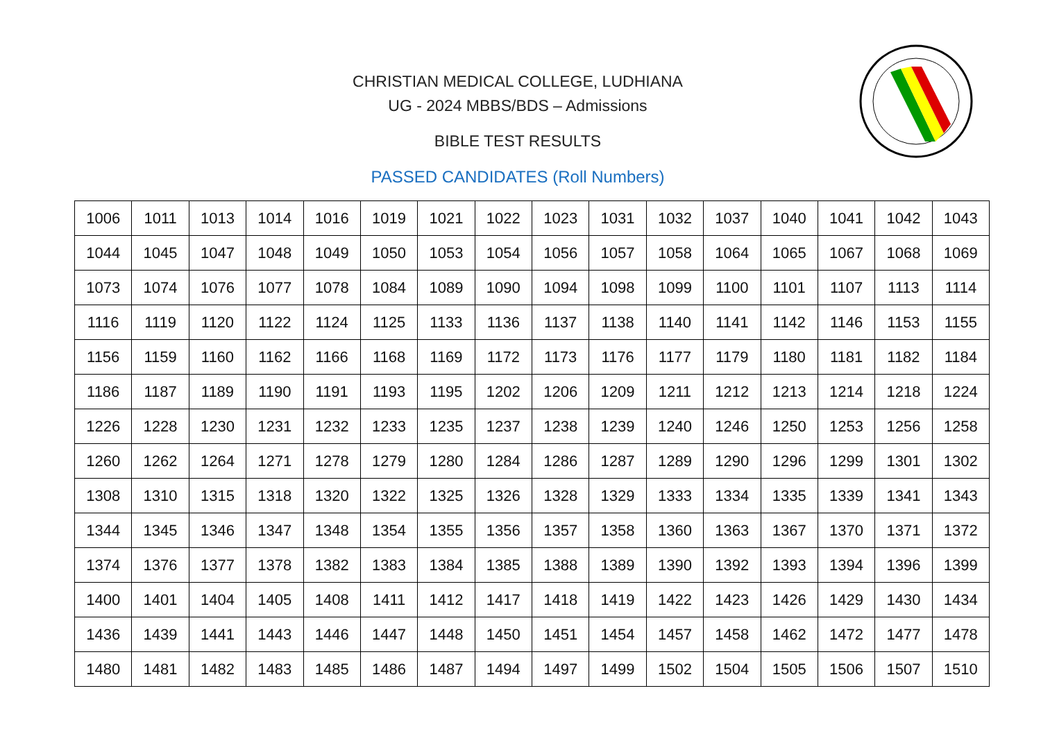CHRISTIAN MEDICAL COLLEGE, LUDHIANA
UG - 2024 MBBS/BDS – Admissions
BIBLE TEST RESULTS
PASSED CANDIDATES (Roll Numbers)
| 1006 | 1011 | 1013 | 1014 | 1016 | 1019 | 1021 | 1022 | 1023 | 1031 | 1032 | 1037 | 1040 | 1041 | 1042 | 1043 |
| 1044 | 1045 | 1047 | 1048 | 1049 | 1050 | 1053 | 1054 | 1056 | 1057 | 1058 | 1064 | 1065 | 1067 | 1068 | 1069 |
| 1073 | 1074 | 1076 | 1077 | 1078 | 1084 | 1089 | 1090 | 1094 | 1098 | 1099 | 1100 | 1101 | 1107 | 1113 | 1114 |
| 1116 | 1119 | 1120 | 1122 | 1124 | 1125 | 1133 | 1136 | 1137 | 1138 | 1140 | 1141 | 1142 | 1146 | 1153 | 1155 |
| 1156 | 1159 | 1160 | 1162 | 1166 | 1168 | 1169 | 1172 | 1173 | 1176 | 1177 | 1179 | 1180 | 1181 | 1182 | 1184 |
| 1186 | 1187 | 1189 | 1190 | 1191 | 1193 | 1195 | 1202 | 1206 | 1209 | 1211 | 1212 | 1213 | 1214 | 1218 | 1224 |
| 1226 | 1228 | 1230 | 1231 | 1232 | 1233 | 1235 | 1237 | 1238 | 1239 | 1240 | 1246 | 1250 | 1253 | 1256 | 1258 |
| 1260 | 1262 | 1264 | 1271 | 1278 | 1279 | 1280 | 1284 | 1286 | 1287 | 1289 | 1290 | 1296 | 1299 | 1301 | 1302 |
| 1308 | 1310 | 1315 | 1318 | 1320 | 1322 | 1325 | 1326 | 1328 | 1329 | 1333 | 1334 | 1335 | 1339 | 1341 | 1343 |
| 1344 | 1345 | 1346 | 1347 | 1348 | 1354 | 1355 | 1356 | 1357 | 1358 | 1360 | 1363 | 1367 | 1370 | 1371 | 1372 |
| 1374 | 1376 | 1377 | 1378 | 1382 | 1383 | 1384 | 1385 | 1388 | 1389 | 1390 | 1392 | 1393 | 1394 | 1396 | 1399 |
| 1400 | 1401 | 1404 | 1405 | 1408 | 1411 | 1412 | 1417 | 1418 | 1419 | 1422 | 1423 | 1426 | 1429 | 1430 | 1434 |
| 1436 | 1439 | 1441 | 1443 | 1446 | 1447 | 1448 | 1450 | 1451 | 1454 | 1457 | 1458 | 1462 | 1472 | 1477 | 1478 |
| 1480 | 1481 | 1482 | 1483 | 1485 | 1486 | 1487 | 1494 | 1497 | 1499 | 1502 | 1504 | 1505 | 1506 | 1507 | 1510 |